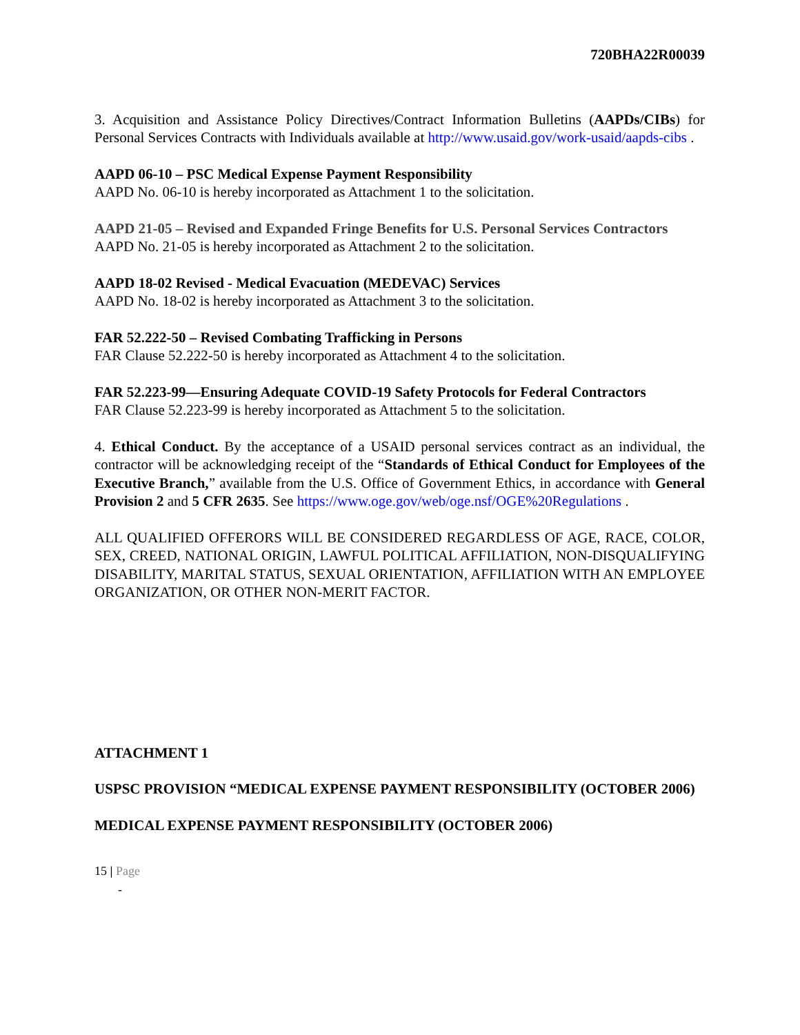720BHA22R00039
3. Acquisition and Assistance Policy Directives/Contract Information Bulletins (AAPDs/CIBs) for Personal Services Contracts with Individuals available at http://www.usaid.gov/work-usaid/aapds-cibs .
AAPD 06-10 – PSC Medical Expense Payment Responsibility
AAPD No. 06-10 is hereby incorporated as Attachment 1 to the solicitation.
AAPD 21-05 – Revised and Expanded Fringe Benefits for U.S. Personal Services Contractors
AAPD No. 21-05 is hereby incorporated as Attachment 2 to the solicitation.
AAPD 18-02 Revised - Medical Evacuation (MEDEVAC) Services
AAPD No. 18-02 is hereby incorporated as Attachment 3 to the solicitation.
FAR 52.222-50 – Revised Combating Trafficking in Persons
FAR Clause 52.222-50 is hereby incorporated as Attachment 4 to the solicitation.
FAR 52.223-99—Ensuring Adequate COVID-19 Safety Protocols for Federal Contractors
FAR Clause 52.223-99 is hereby incorporated as Attachment 5 to the solicitation.
4. Ethical Conduct. By the acceptance of a USAID personal services contract as an individual, the contractor will be acknowledging receipt of the “Standards of Ethical Conduct for Employees of the Executive Branch,” available from the U.S. Office of Government Ethics, in accordance with General Provision 2 and 5 CFR 2635. See https://www.oge.gov/web/oge.nsf/OGE%20Regulations .
ALL QUALIFIED OFFERORS WILL BE CONSIDERED REGARDLESS OF AGE, RACE, COLOR, SEX, CREED, NATIONAL ORIGIN, LAWFUL POLITICAL AFFILIATION, NON-DISQUALIFYING DISABILITY, MARITAL STATUS, SEXUAL ORIENTATION, AFFILIATION WITH AN EMPLOYEE ORGANIZATION, OR OTHER NON-MERIT FACTOR.
ATTACHMENT 1
USPSC PROVISION “MEDICAL EXPENSE PAYMENT RESPONSIBILITY (OCTOBER 2006)
MEDICAL EXPENSE PAYMENT RESPONSIBILITY (OCTOBER 2006)
15 | Page
-